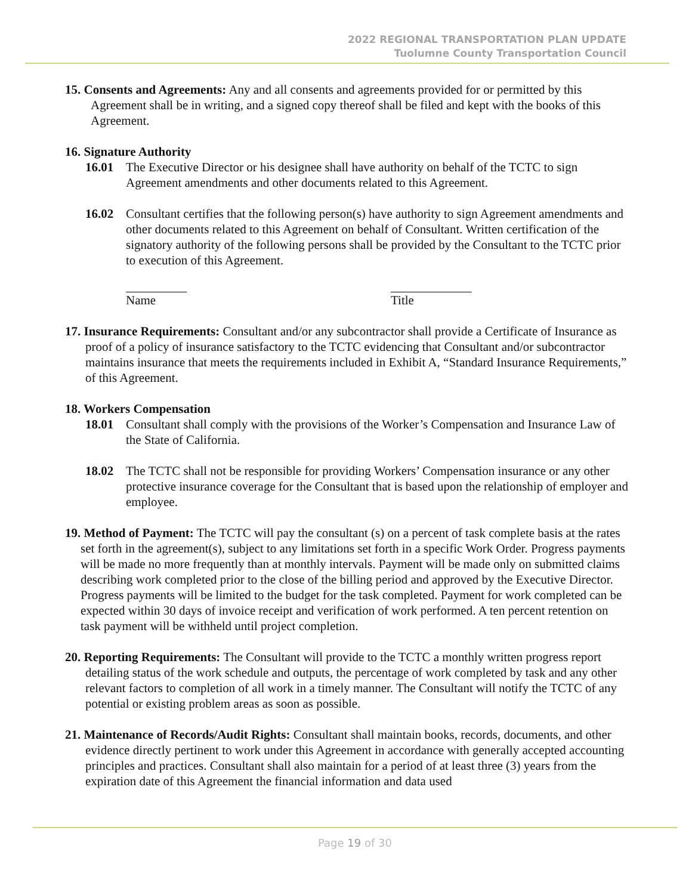2022 REGIONAL TRANSPORTATION PLAN UPDATE
Tuolumne County Transportation Council
15. Consents and Agreements: Any and all consents and agreements provided for or permitted by this Agreement shall be in writing, and a signed copy thereof shall be filed and kept with the books of this Agreement.
16. Signature Authority
16.01 The Executive Director or his designee shall have authority on behalf of the TCTC to sign Agreement amendments and other documents related to this Agreement.
16.02 Consultant certifies that the following person(s) have authority to sign Agreement amendments and other documents related to this Agreement on behalf of Consultant. Written certification of the signatory authority of the following persons shall be provided by the Consultant to the TCTC prior to execution of this Agreement.
Name Title
17. Insurance Requirements: Consultant and/or any subcontractor shall provide a Certificate of Insurance as proof of a policy of insurance satisfactory to the TCTC evidencing that Consultant and/or subcontractor maintains insurance that meets the requirements included in Exhibit A, “Standard Insurance Requirements,” of this Agreement.
18. Workers Compensation
18.01 Consultant shall comply with the provisions of the Worker’s Compensation and Insurance Law of the State of California.
18.02 The TCTC shall not be responsible for providing Workers’ Compensation insurance or any other protective insurance coverage for the Consultant that is based upon the relationship of employer and employee.
19. Method of Payment: The TCTC will pay the consultant (s) on a percent of task complete basis at the rates set forth in the agreement(s), subject to any limitations set forth in a specific Work Order. Progress payments will be made no more frequently than at monthly intervals. Payment will be made only on submitted claims describing work completed prior to the close of the billing period and approved by the Executive Director. Progress payments will be limited to the budget for the task completed. Payment for work completed can be expected within 30 days of invoice receipt and verification of work performed. A ten percent retention on task payment will be withheld until project completion.
20. Reporting Requirements: The Consultant will provide to the TCTC a monthly written progress report detailing status of the work schedule and outputs, the percentage of work completed by task and any other relevant factors to completion of all work in a timely manner. The Consultant will notify the TCTC of any potential or existing problem areas as soon as possible.
21. Maintenance of Records/Audit Rights: Consultant shall maintain books, records, documents, and other evidence directly pertinent to work under this Agreement in accordance with generally accepted accounting principles and practices. Consultant shall also maintain for a period of at least three (3) years from the expiration date of this Agreement the financial information and data used
Page 19 of 30